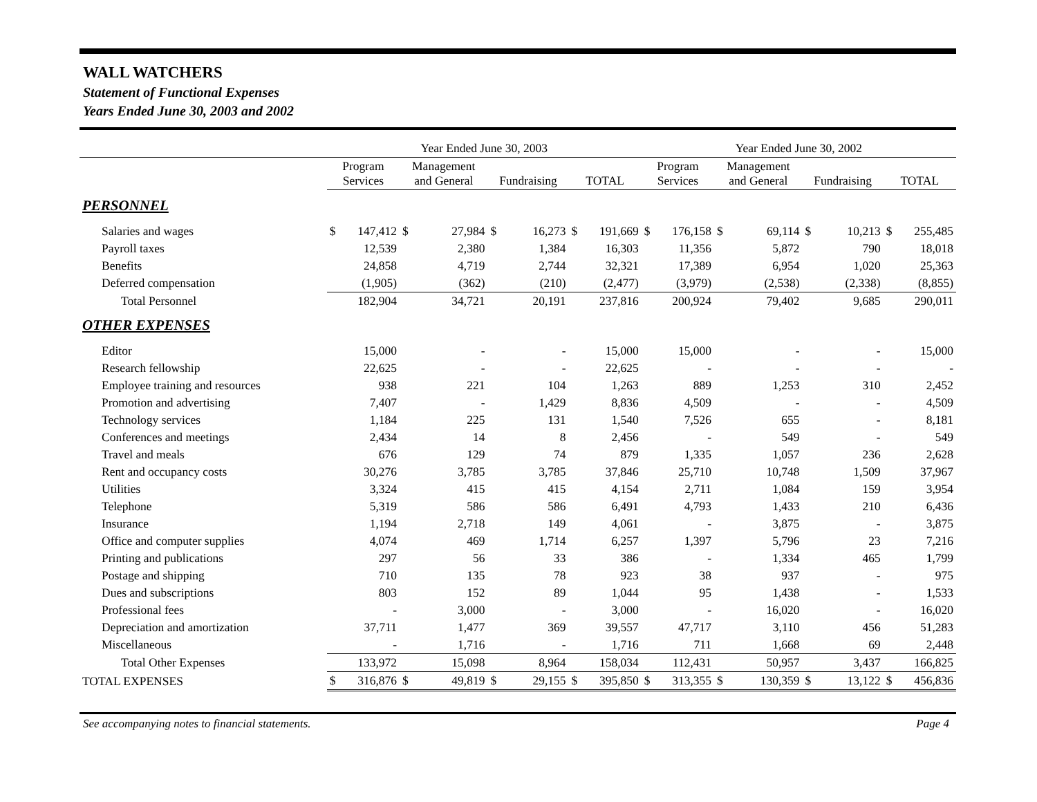WALL WATCHERS
Statement of Functional Expenses
Years Ended June 30, 2003 and 2002
| | Year Ended June 30, 2003 | | | | | | | | Year Ended June 30, 2002 | | | | | | | |
| --- | --- | --- | --- | --- | --- | --- | --- | --- | --- | --- | --- | --- | --- | --- | --- | --- |
| | Program Services | | Management and General | | Fundraising | | TOTAL | | Program Services | | Management and General | | Fundraising | | TOTAL | |
| PERSONNEL | | | | | | | | | | | | | | | | |
| Salaries and wages | $ | 147,412 | $ | 27,984 | $ | 16,273 | $ | 191,669 | $ | 176,158 | $ | 69,114 | $ | 10,213 | $ | 255,485 |
| Payroll taxes | | 12,539 | | 2,380 | | 1,384 | | 16,303 | | 11,356 | | 5,872 | | 790 | | 18,018 |
| Benefits | | 24,858 | | 4,719 | | 2,744 | | 32,321 | | 17,389 | | 6,954 | | 1,020 | | 25,363 |
| Deferred compensation | | (1,905) | | (362) | | (210) | | (2,477) | | (3,979) | | (2,538) | | (2,338) | | (8,855) |
| Total Personnel | | 182,904 | | 34,721 | | 20,191 | | 237,816 | | 200,924 | | 79,402 | | 9,685 | | 290,011 |
| OTHER EXPENSES | | | | | | | | | | | | | | | | |
| Editor | | 15,000 | | - | | - | | 15,000 | | 15,000 | | - | | - | | 15,000 |
| Research fellowship | | 22,625 | | - | | - | | 22,625 | | - | | - | | - | | - |
| Employee training and resources | | 938 | | 221 | | 104 | | 1,263 | | 889 | | 1,253 | | 310 | | 2,452 |
| Promotion and advertising | | 7,407 | | - | | 1,429 | | 8,836 | | 4,509 | | - | | - | | 4,509 |
| Technology services | | 1,184 | | 225 | | 131 | | 1,540 | | 7,526 | | 655 | | - | | 8,181 |
| Conferences and meetings | | 2,434 | | 14 | | 8 | | 2,456 | | - | | 549 | | - | | 549 |
| Travel and meals | | 676 | | 129 | | 74 | | 879 | | 1,335 | | 1,057 | | 236 | | 2,628 |
| Rent and occupancy costs | | 30,276 | | 3,785 | | 3,785 | | 37,846 | | 25,710 | | 10,748 | | 1,509 | | 37,967 |
| Utilities | | 3,324 | | 415 | | 415 | | 4,154 | | 2,711 | | 1,084 | | 159 | | 3,954 |
| Telephone | | 5,319 | | 586 | | 586 | | 6,491 | | 4,793 | | 1,433 | | 210 | | 6,436 |
| Insurance | | 1,194 | | 2,718 | | 149 | | 4,061 | | - | | 3,875 | | - | | 3,875 |
| Office and computer supplies | | 4,074 | | 469 | | 1,714 | | 6,257 | | 1,397 | | 5,796 | | 23 | | 7,216 |
| Printing and publications | | 297 | | 56 | | 33 | | 386 | | - | | 1,334 | | 465 | | 1,799 |
| Postage and shipping | | 710 | | 135 | | 78 | | 923 | | 38 | | 937 | | - | | 975 |
| Dues and subscriptions | | 803 | | 152 | | 89 | | 1,044 | | 95 | | 1,438 | | - | | 1,533 |
| Professional fees | | - | | 3,000 | | - | | 3,000 | | - | | 16,020 | | - | | 16,020 |
| Depreciation and amortization | | 37,711 | | 1,477 | | 369 | | 39,557 | | 47,717 | | 3,110 | | 456 | | 51,283 |
| Miscellaneous | | - | | 1,716 | | - | | 1,716 | | 711 | | 1,668 | | 69 | | 2,448 |
| Total Other Expenses | | 133,972 | | 15,098 | | 8,964 | | 158,034 | | 112,431 | | 50,957 | | 3,437 | | 166,825 |
| TOTAL EXPENSES | $ | 316,876 | $ | 49,819 | $ | 29,155 | $ | 395,850 | $ | 313,355 | $ | 130,359 | $ | 13,122 | $ | 456,836 |
See accompanying notes to financial statements. Page 4